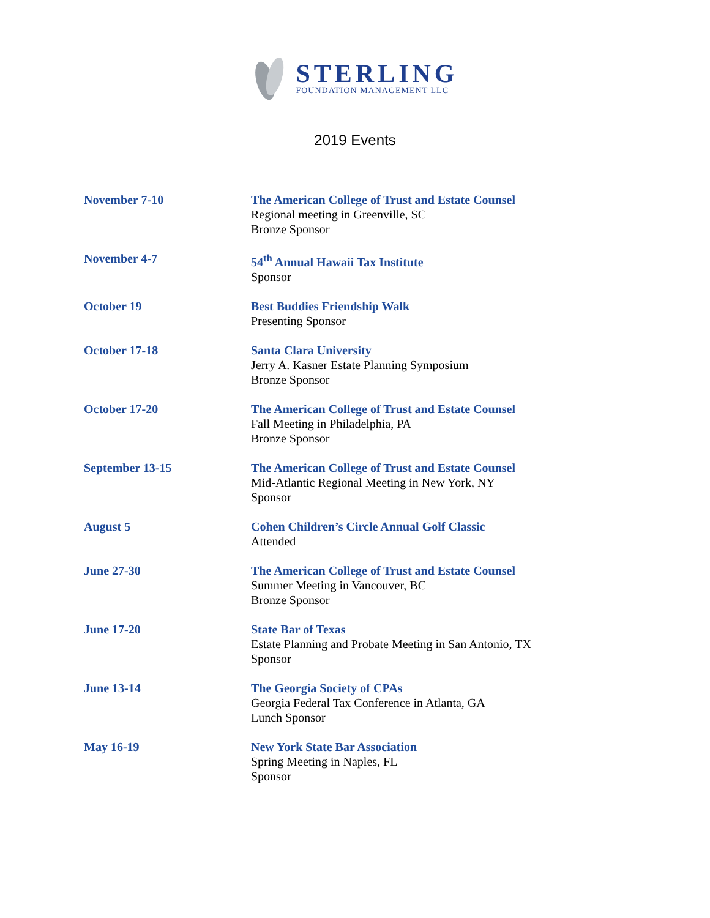STERLING
FOUNDATION MANAGEMENT LLC
2019 Events
| November 7-10 | The American College of Trust and Estate Counsel Regional meeting in Greenville, SC Bronze Sponsor |
| November 4-7 | 54<sup>th</sup> Annual Hawaii Tax Institute Sponsor |
| October 19 | Best Buddies Friendship Walk Presenting Sponsor |
| October 17-18 | Santa Clara University Jerry A. Kasner Estate Planning Symposium Bronze Sponsor |
| October 17-20 | The American College of Trust and Estate Counsel Fall Meeting in Philadelphia, PA Bronze Sponsor |
| September 13-15 | The American College of Trust and Estate Counsel Mid-Atlantic Regional Meeting in New York, NY Sponsor |
| August 5 | Cohen Children’s Circle Annual Golf Classic Attended |
| June 27-30 | The American College of Trust and Estate Counsel Summer Meeting in Vancouver, BC Bronze Sponsor |
| June 17-20 | State Bar of Texas Estate Planning and Probate Meeting in San Antonio, TX Sponsor |
| June 13-14 | The Georgia Society of CPAs Georgia Federal Tax Conference in Atlanta, GA Lunch Sponsor |
| May 16-19 | New York State Bar Association Spring Meeting in Naples, FL Sponsor |